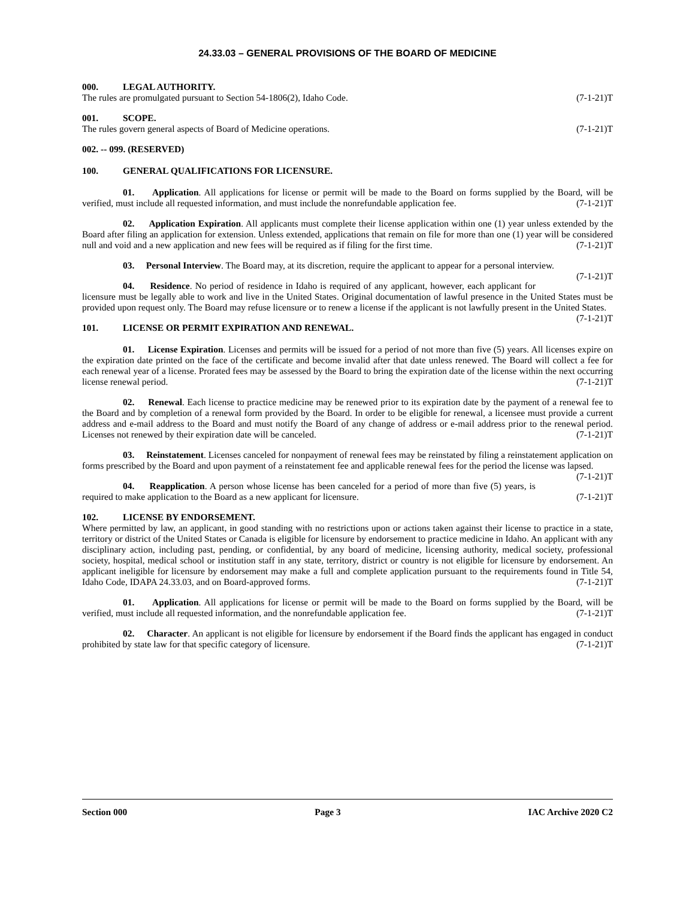24.33.03 – GENERAL PROVISIONS OF THE BOARD OF MEDICINE
000. LEGAL AUTHORITY.
The rules are promulgated pursuant to Section 54-1806(2), Idaho Code. (7-1-21)T
001. SCOPE.
The rules govern general aspects of Board of Medicine operations. (7-1-21)T
002. -- 099. (RESERVED)
100. GENERAL QUALIFICATIONS FOR LICENSURE.
01. Application. All applications for license or permit will be made to the Board on forms supplied by the Board, will be verified, must include all requested information, and must include the nonrefundable application fee. (7-1-21)T
02. Application Expiration. All applicants must complete their license application within one (1) year unless extended by the Board after filing an application for extension. Unless extended, applications that remain on file for more than one (1) year will be considered null and void and a new application and new fees will be required as if filing for the first time. (7-1-21)T
03. Personal Interview. The Board may, at its discretion, require the applicant to appear for a personal interview. (7-1-21)T
04. Residence. No period of residence in Idaho is required of any applicant, however, each applicant for licensure must be legally able to work and live in the United States. Original documentation of lawful presence in the United States must be provided upon request only. The Board may refuse licensure or to renew a license if the applicant is not lawfully present in the United States. (7-1-21)T
101. LICENSE OR PERMIT EXPIRATION AND RENEWAL.
01. License Expiration. Licenses and permits will be issued for a period of not more than five (5) years. All licenses expire on the expiration date printed on the face of the certificate and become invalid after that date unless renewed. The Board will collect a fee for each renewal year of a license. Prorated fees may be assessed by the Board to bring the expiration date of the license within the next occurring license renewal period. (7-1-21)T
02. Renewal. Each license to practice medicine may be renewed prior to its expiration date by the payment of a renewal fee to the Board and by completion of a renewal form provided by the Board. In order to be eligible for renewal, a licensee must provide a current address and e-mail address to the Board and must notify the Board of any change of address or e-mail address prior to the renewal period. Licenses not renewed by their expiration date will be canceled. (7-1-21)T
03. Reinstatement. Licenses canceled for nonpayment of renewal fees may be reinstated by filing a reinstatement application on forms prescribed by the Board and upon payment of a reinstatement fee and applicable renewal fees for the period the license was lapsed. (7-1-21)T
04. Reapplication. A person whose license has been canceled for a period of more than five (5) years, is required to make application to the Board as a new applicant for licensure. (7-1-21)T
102. LICENSE BY ENDORSEMENT.
Where permitted by law, an applicant, in good standing with no restrictions upon or actions taken against their license to practice in a state, territory or district of the United States or Canada is eligible for licensure by endorsement to practice medicine in Idaho. An applicant with any disciplinary action, including past, pending, or confidential, by any board of medicine, licensing authority, medical society, professional society, hospital, medical school or institution staff in any state, territory, district or country is not eligible for licensure by endorsement. An applicant ineligible for licensure by endorsement may make a full and complete application pursuant to the requirements found in Title 54, Idaho Code, IDAPA 24.33.03, and on Board-approved forms. (7-1-21)T
01. Application. All applications for license or permit will be made to the Board on forms supplied by the Board, will be verified, must include all requested information, and the nonrefundable application fee. (7-1-21)T
02. Character. An applicant is not eligible for licensure by endorsement if the Board finds the applicant has engaged in conduct prohibited by state law for that specific category of licensure. (7-1-21)T
Section 000 Page 3 IAC Archive 2020 C2